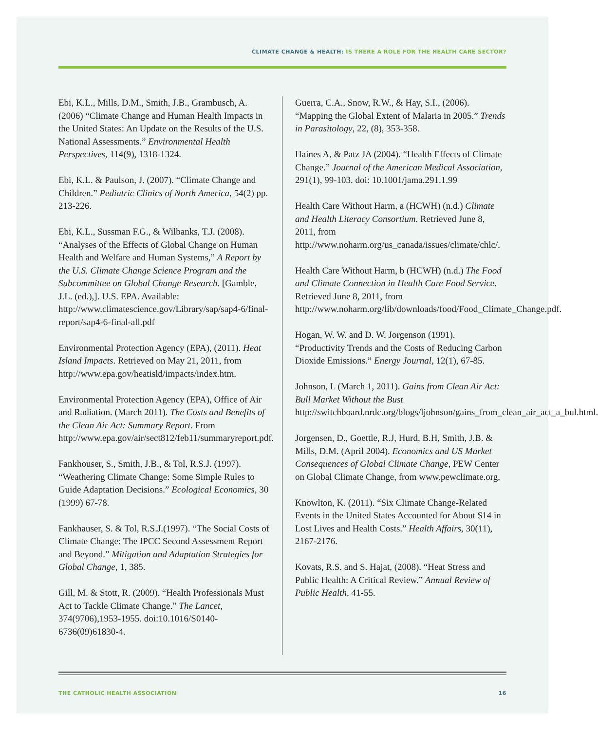CLIMATE CHANGE & HEALTH: IS THERE A ROLE FOR THE HEALTH CARE SECTOR?
Ebi, K.L., Mills, D.M., Smith, J.B., Grambusch, A. (2006) “Climate Change and Human Health Impacts in the United States: An Update on the Results of the U.S. National Assessments.” Environmental Health Perspectives, 114(9), 1318-1324.
Ebi, K.L. & Paulson, J. (2007). “Climate Change and Children.” Pediatric Clinics of North America, 54(2) pp. 213-226.
Ebi, K.L., Sussman F.G., & Wilbanks, T.J. (2008). “Analyses of the Effects of Global Change on Human Health and Welfare and Human Systems,” A Report by the U.S. Climate Change Science Program and the Subcommittee on Global Change Research. [Gamble, J.L. (ed.),]. U.S. EPA. Available: http://www.climatescience.gov/Library/sap/sap4-6/final-report/sap4-6-final-all.pdf
Environmental Protection Agency (EPA), (2011). Heat Island Impacts. Retrieved on May 21, 2011, from http://www.epa.gov/heatisld/impacts/index.htm.
Environmental Protection Agency (EPA), Office of Air and Radiation. (March 2011). The Costs and Benefits of the Clean Air Act: Summary Report. From http://www.epa.gov/air/sect812/feb11/summaryreport.pdf.
Fankhouser, S., Smith, J.B., & Tol, R.S.J. (1997). “Weathering Climate Change: Some Simple Rules to Guide Adaptation Decisions.” Ecological Economics, 30 (1999) 67-78.
Fankhauser, S. & Tol, R.S.J.(1997). “The Social Costs of Climate Change: The IPCC Second Assessment Report and Beyond.” Mitigation and Adaptation Strategies for Global Change, 1, 385.
Gill, M. & Stott, R. (2009). “Health Professionals Must Act to Tackle Climate Change.” The Lancet, 374(9706),1953-1955. doi:10.1016/S0140-6736(09)61830-4.
Guerra, C.A., Snow, R.W., & Hay, S.I., (2006). “Mapping the Global Extent of Malaria in 2005.” Trends in Parasitology, 22, (8), 353-358.
Haines A, & Patz JA (2004). “Health Effects of Climate Change.” Journal of the American Medical Association, 291(1), 99-103. doi: 10.1001/jama.291.1.99
Health Care Without Harm, a (HCWH) (n.d.) Climate and Health Literacy Consortium. Retrieved June 8, 2011, from http://www.noharm.org/us_canada/issues/climate/chlc/.
Health Care Without Harm, b (HCWH) (n.d.) The Food and Climate Connection in Health Care Food Service. Retrieved June 8, 2011, from http://www.noharm.org/lib/downloads/food/Food_Climate_Change.pdf.
Hogan, W. W. and D. W. Jorgenson (1991). “Productivity Trends and the Costs of Reducing Carbon Dioxide Emissions.” Energy Journal, 12(1), 67-85.
Johnson, L (March 1, 2011). Gains from Clean Air Act: Bull Market Without the Bust http://switchboard.nrdc.org/blogs/ljohnson/gains_from_clean_air_act_a_bul.html.
Jorgensen, D., Goettle, R.J, Hurd, B.H, Smith, J.B. & Mills, D.M. (April 2004). Economics and US Market Consequences of Global Climate Change, PEW Center on Global Climate Change, from www.pewclimate.org.
Knowlton, K. (2011). “Six Climate Change-Related Events in the United States Accounted for About $14 in Lost Lives and Health Costs.” Health Affairs, 30(11), 2167-2176.
Kovats, R.S. and S. Hajat, (2008). “Heat Stress and Public Health: A Critical Review.” Annual Review of Public Health, 41-55.
THE CATHOLIC HEALTH ASSOCIATION 16